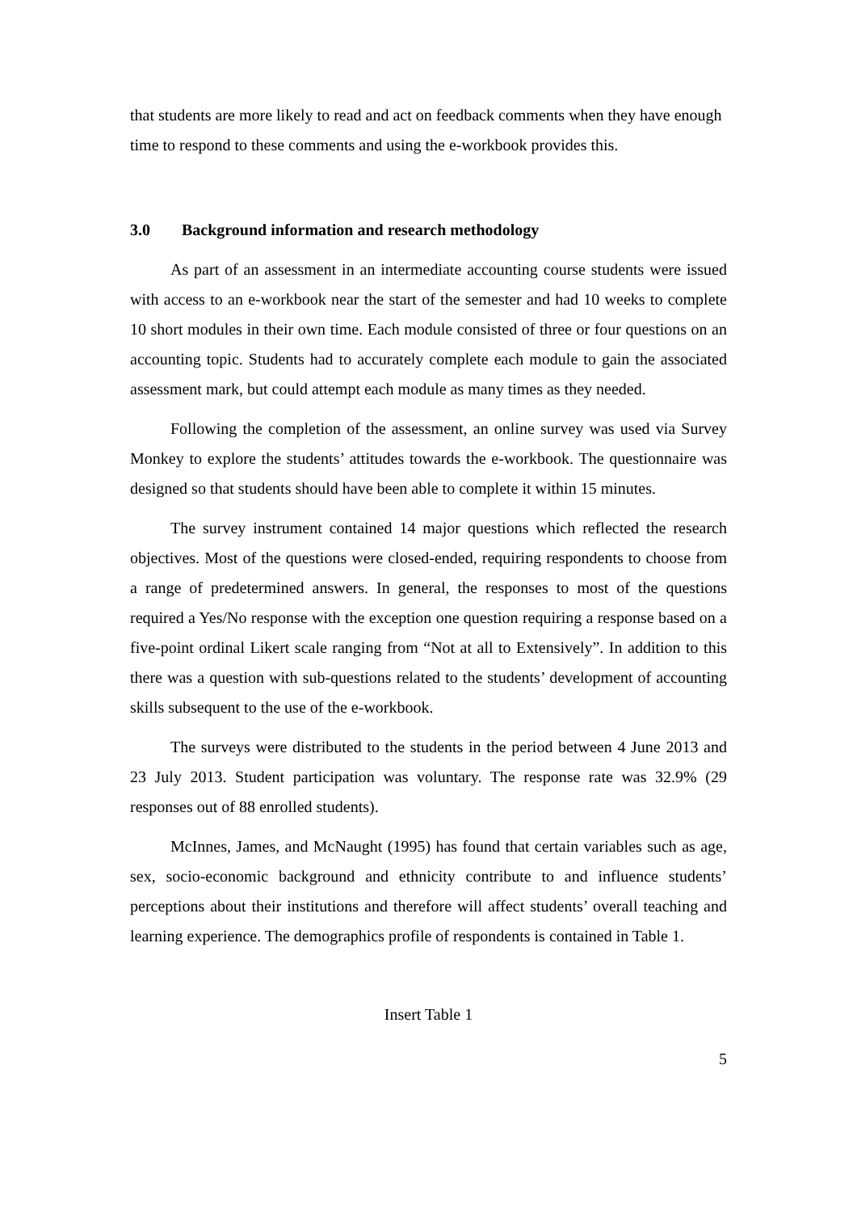that students are more likely to read and act on feedback comments when they have enough time to respond to these comments and using the e-workbook provides this.
3.0 Background information and research methodology
As part of an assessment in an intermediate accounting course students were issued with access to an e-workbook near the start of the semester and had 10 weeks to complete 10 short modules in their own time. Each module consisted of three or four questions on an accounting topic. Students had to accurately complete each module to gain the associated assessment mark, but could attempt each module as many times as they needed.
Following the completion of the assessment, an online survey was used via Survey Monkey to explore the students’ attitudes towards the e-workbook. The questionnaire was designed so that students should have been able to complete it within 15 minutes.
The survey instrument contained 14 major questions which reflected the research objectives. Most of the questions were closed-ended, requiring respondents to choose from a range of predetermined answers. In general, the responses to most of the questions required a Yes/No response with the exception one question requiring a response based on a five-point ordinal Likert scale ranging from “Not at all to Extensively”. In addition to this there was a question with sub-questions related to the students’ development of accounting skills subsequent to the use of the e-workbook.
The surveys were distributed to the students in the period between 4 June 2013 and 23 July 2013. Student participation was voluntary. The response rate was 32.9% (29 responses out of 88 enrolled students).
McInnes, James, and McNaught (1995) has found that certain variables such as age, sex, socio-economic background and ethnicity contribute to and influence students’ perceptions about their institutions and therefore will affect students’ overall teaching and learning experience. The demographics profile of respondents is contained in Table 1.
Insert Table 1
5